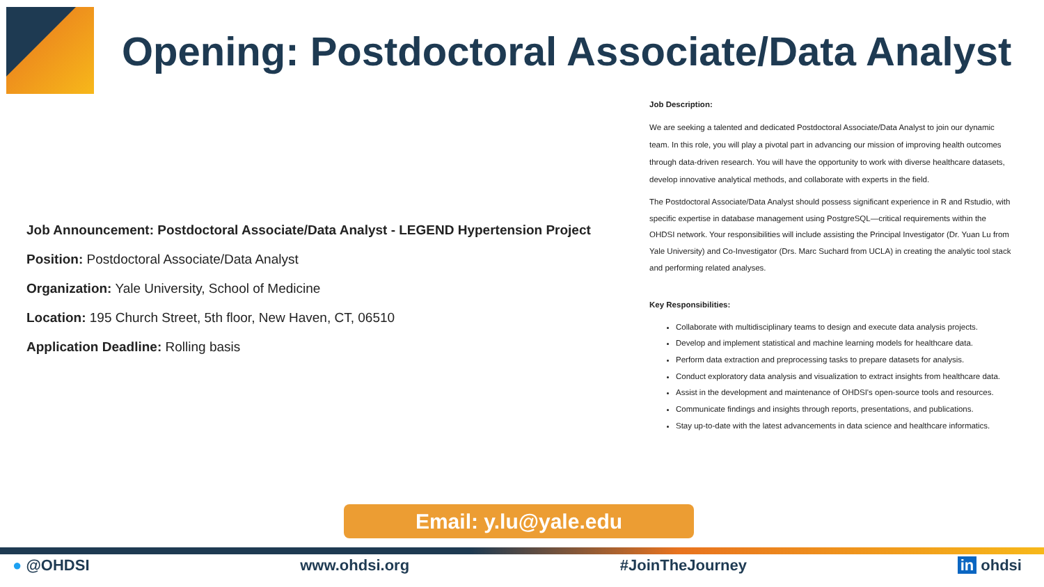Opening: Postdoctoral Associate/Data Analyst
Job Announcement: Postdoctoral Associate/Data Analyst - LEGEND Hypertension Project
Position: Postdoctoral Associate/Data Analyst
Organization: Yale University, School of Medicine
Location: 195 Church Street, 5th floor, New Haven, CT, 06510
Application Deadline: Rolling basis
Job Description:
We are seeking a talented and dedicated Postdoctoral Associate/Data Analyst to join our dynamic team. In this role, you will play a pivotal part in advancing our mission of improving health outcomes through data-driven research. You will have the opportunity to work with diverse healthcare datasets, develop innovative analytical methods, and collaborate with experts in the field.
The Postdoctoral Associate/Data Analyst should possess significant experience in R and Rstudio, with specific expertise in database management using PostgreSQL—critical requirements within the OHDSI network. Your responsibilities will include assisting the Principal Investigator (Dr. Yuan Lu from Yale University) and Co-Investigator (Drs. Marc Suchard from UCLA) in creating the analytic tool stack and performing related analyses.
Key Responsibilities:
Collaborate with multidisciplinary teams to design and execute data analysis projects.
Develop and implement statistical and machine learning models for healthcare data.
Perform data extraction and preprocessing tasks to prepare datasets for analysis.
Conduct exploratory data analysis and visualization to extract insights from healthcare data.
Assist in the development and maintenance of OHDSI's open-source tools and resources.
Communicate findings and insights through reports, presentations, and publications.
Stay up-to-date with the latest advancements in data science and healthcare informatics.
Email: y.lu@yale.edu
● @OHDSI www.ohdsi.org #JoinTheJourney in ohdsi